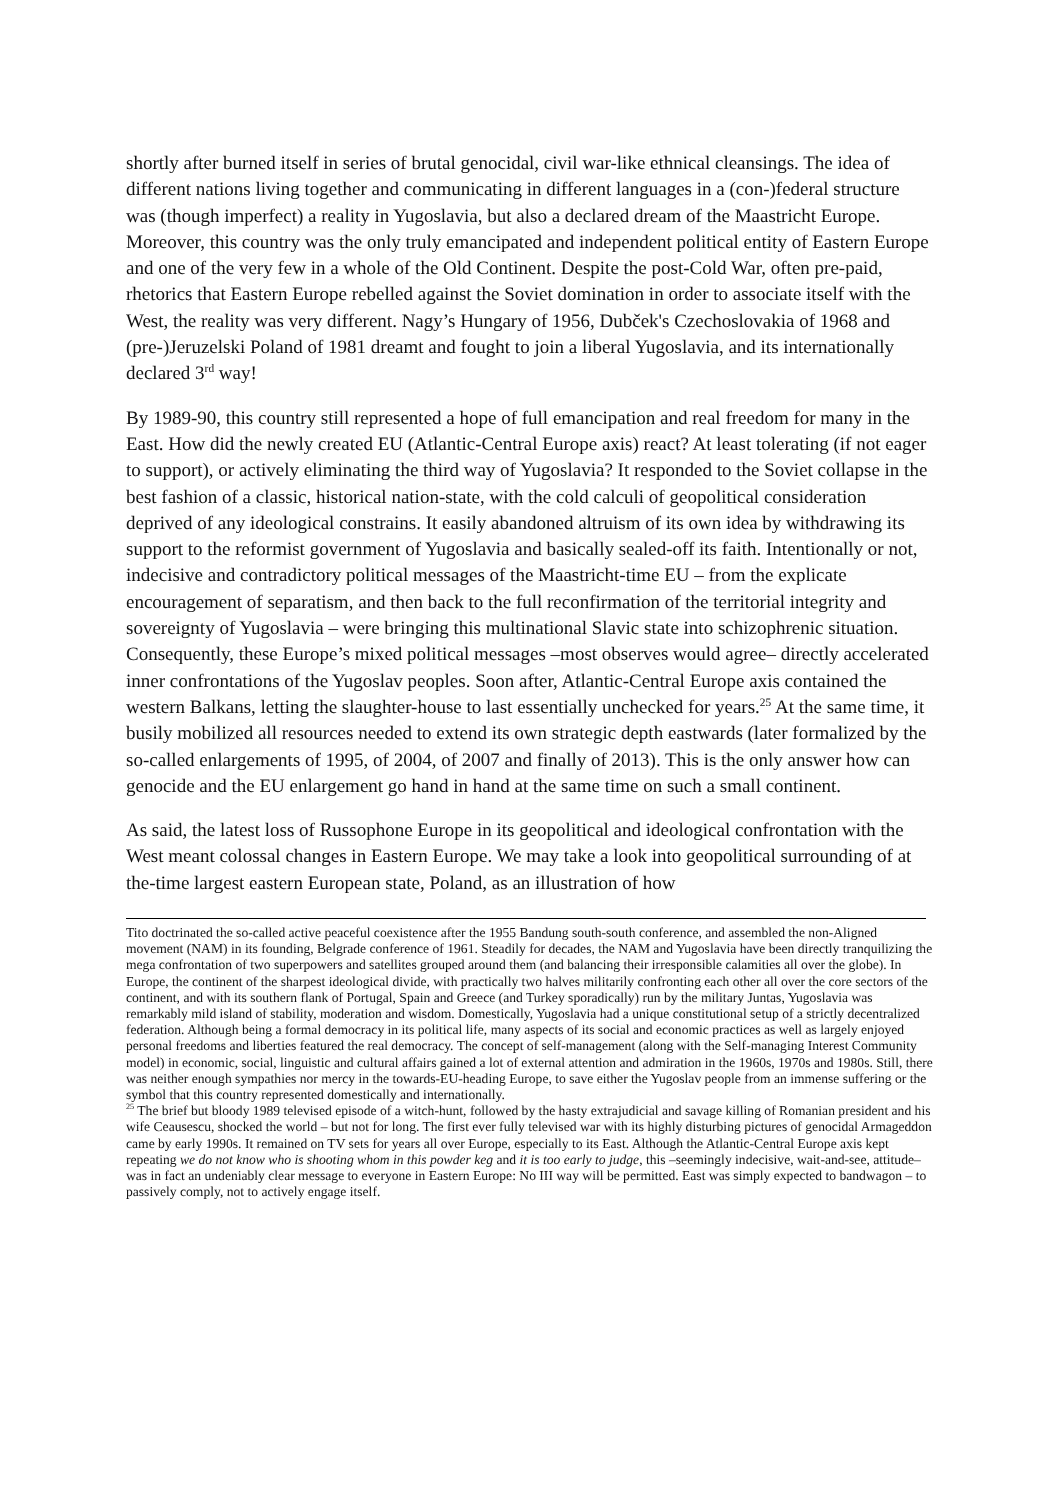shortly after burned itself in series of brutal genocidal, civil war-like ethnical cleansings. The idea of different nations living together and communicating in different languages in a (con-)federal structure was (though imperfect) a reality in Yugoslavia, but also a declared dream of the Maastricht Europe. Moreover, this country was the only truly emancipated and independent political entity of Eastern Europe and one of the very few in a whole of the Old Continent. Despite the post-Cold War, often pre-paid, rhetorics that Eastern Europe rebelled against the Soviet domination in order to associate itself with the West, the reality was very different. Nagy’s Hungary of 1956, Dubček's Czechoslovakia of 1968 and (pre-)Jeruzelski Poland of 1981 dreamt and fought to join a liberal Yugoslavia, and its internationally declared 3<sup>rd</sup> way!
By 1989-90, this country still represented a hope of full emancipation and real freedom for many in the East. How did the newly created EU (Atlantic-Central Europe axis) react? At least tolerating (if not eager to support), or actively eliminating the third way of Yugoslavia? It responded to the Soviet collapse in the best fashion of a classic, historical nation-state, with the cold calculi of geopolitical consideration deprived of any ideological constrains. It easily abandoned altruism of its own idea by withdrawing its support to the reformist government of Yugoslavia and basically sealed-off its faith. Intentionally or not, indecisive and contradictory political messages of the Maastricht-time EU – from the explicate encouragement of separatism, and then back to the full reconfirmation of the territorial integrity and sovereignty of Yugoslavia – were bringing this multinational Slavic state into schizophrenic situation. Consequently, these Europe’s mixed political messages –most observes would agree– directly accelerated inner confrontations of the Yugoslav peoples. Soon after, Atlantic-Central Europe axis contained the western Balkans, letting the slaughter-house to last essentially unchecked for years.<sup>25</sup> At the same time, it busily mobilized all resources needed to extend its own strategic depth eastwards (later formalized by the so-called enlargements of 1995, of 2004, of 2007 and finally of 2013). This is the only answer how can genocide and the EU enlargement go hand in hand at the same time on such a small continent.
As said, the latest loss of Russophone Europe in its geopolitical and ideological confrontation with the West meant colossal changes in Eastern Europe. We may take a look into geopolitical surrounding of at the-time largest eastern European state, Poland, as an illustration of how
Tito doctrinated the so-called active peaceful coexistence after the 1955 Bandung south-south conference, and assembled the non-Aligned movement (NAM) in its founding, Belgrade conference of 1961. Steadily for decades, the NAM and Yugoslavia have been directly tranquilizing the mega confrontation of two superpowers and satellites grouped around them (and balancing their irresponsible calamities all over the globe). In Europe, the continent of the sharpest ideological divide, with practically two halves militarily confronting each other all over the core sectors of the continent, and with its southern flank of Portugal, Spain and Greece (and Turkey sporadically) run by the military Juntas, Yugoslavia was remarkably mild island of stability, moderation and wisdom. Domestically, Yugoslavia had a unique constitutional setup of a strictly decentralized federation. Although being a formal democracy in its political life, many aspects of its social and economic practices as well as largely enjoyed personal freedoms and liberties featured the real democracy. The concept of self-management (along with the Self-managing Interest Community model) in economic, social, linguistic and cultural affairs gained a lot of external attention and admiration in the 1960s, 1970s and 1980s. Still, there was neither enough sympathies nor mercy in the towards-EU-heading Europe, to save either the Yugoslav people from an immense suffering or the symbol that this country represented domestically and internationally.
<sup>25</sup> The brief but bloody 1989 televised episode of a witch-hunt, followed by the hasty extrajudicial and savage killing of Romanian president and his wife Ceausescu, shocked the world – but not for long. The first ever fully televised war with its highly disturbing pictures of genocidal Armageddon came by early 1990s. It remained on TV sets for years all over Europe, especially to its East. Although the Atlantic-Central Europe axis kept repeating we do not know who is shooting whom in this powder keg and it is too early to judge, this –seemingly indecisive, wait-and-see, attitude– was in fact an undeniably clear message to everyone in Eastern Europe: No III way will be permitted. East was simply expected to bandwagon – to passively comply, not to actively engage itself.